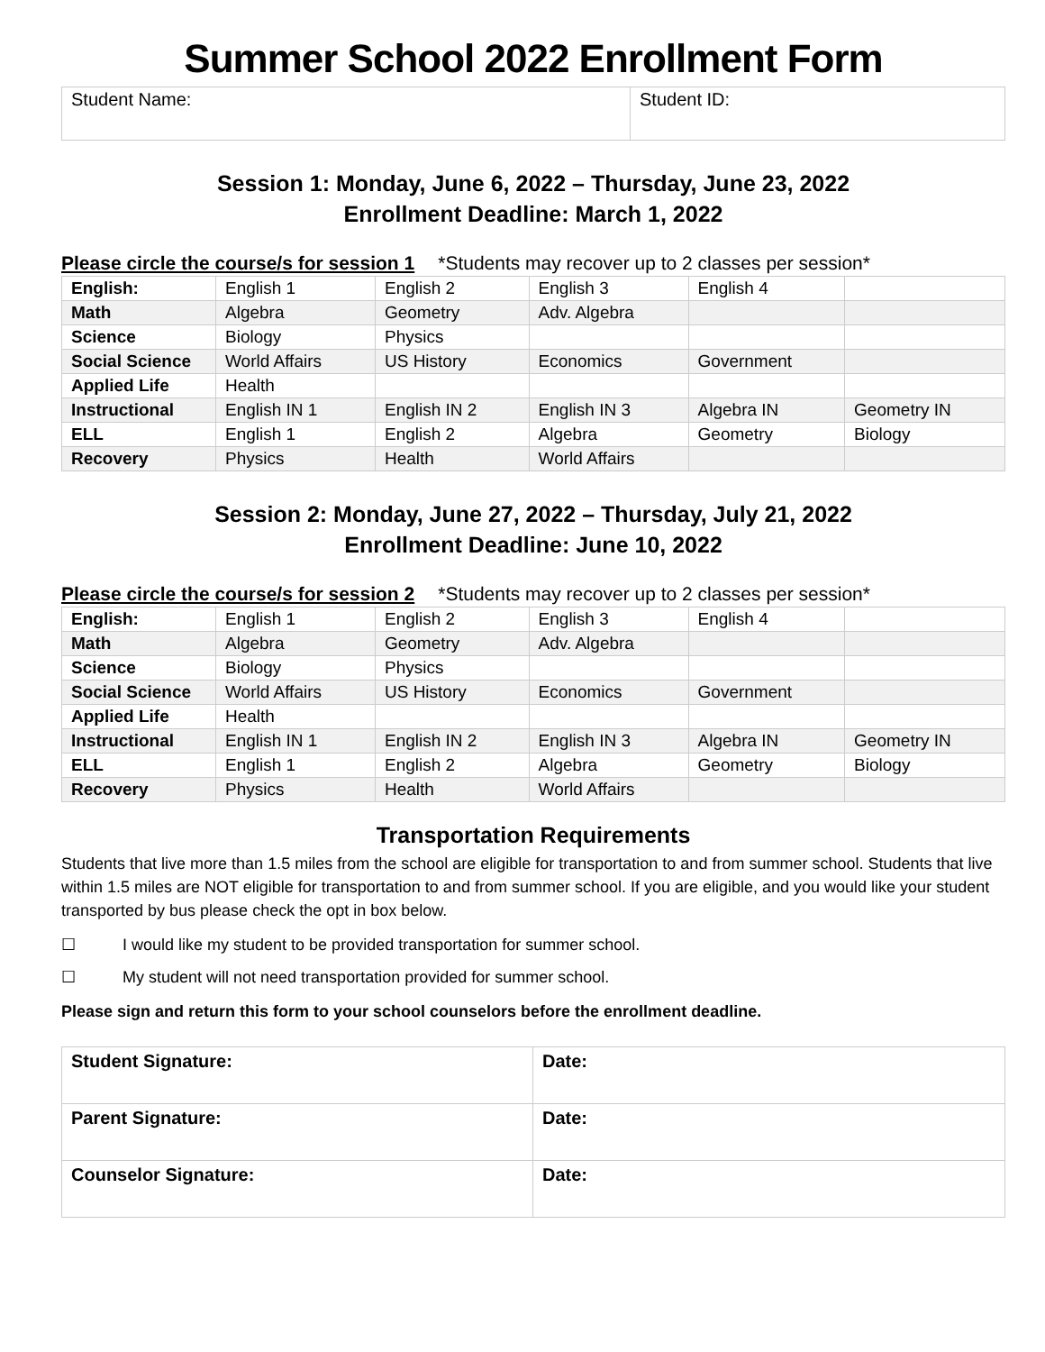Summer School 2022 Enrollment Form
| Student Name: | Student ID: |
Session 1: Monday, June 6, 2022 – Thursday, June 23, 2022
Enrollment Deadline: March 1, 2022
Please circle the course/s for session 1 *Students may recover up to 2 classes per session*
| English: | English 1 | English 2 | English 3 | English 4 | |
| Math | Algebra | Geometry | Adv. Algebra | | |
| Science | Biology | Physics | | | |
| Social Science | World Affairs | US History | Economics | Government | |
| Applied Life | Health | | | | |
| Instructional | English IN 1 | English IN 2 | English IN 3 | Algebra IN | Geometry IN |
| ELL | English 1 | English 2 | Algebra | Geometry | Biology |
| Recovery | Physics | Health | World Affairs | | |
Session 2: Monday, June 27, 2022 – Thursday, July 21, 2022
Enrollment Deadline: June 10, 2022
Please circle the course/s for session 2 *Students may recover up to 2 classes per session*
| English: | English 1 | English 2 | English 3 | English 4 | |
| Math | Algebra | Geometry | Adv. Algebra | | |
| Science | Biology | Physics | | | |
| Social Science | World Affairs | US History | Economics | Government | |
| Applied Life | Health | | | | |
| Instructional | English IN 1 | English IN 2 | English IN 3 | Algebra IN | Geometry IN |
| ELL | English 1 | English 2 | Algebra | Geometry | Biology |
| Recovery | Physics | Health | World Affairs | | |
Transportation Requirements
Students that live more than 1.5 miles from the school are eligible for transportation to and from summer school. Students that live within 1.5 miles are NOT eligible for transportation to and from summer school. If you are eligible, and you would like your student transported by bus please check the opt in box below.
☐ I would like my student to be provided transportation for summer school.
☐ My student will not need transportation provided for summer school.
Please sign and return this form to your school counselors before the enrollment deadline.
| Student Signature: | Date: |
| Parent Signature: | Date: |
| Counselor Signature: | Date: |